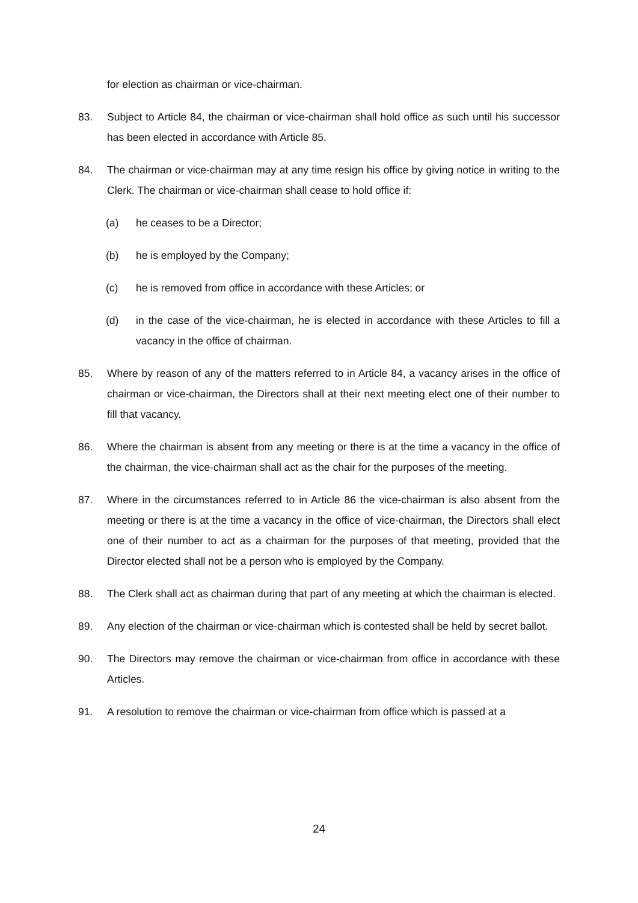for election as chairman or vice-chairman.
83. Subject to Article 84, the chairman or vice-chairman shall hold office as such until his successor has been elected in accordance with Article 85.
84. The chairman or vice-chairman may at any time resign his office by giving notice in writing to the Clerk. The chairman or vice-chairman shall cease to hold office if:
(a) he ceases to be a Director;
(b) he is employed by the Company;
(c) he is removed from office in accordance with these Articles; or
(d) in the case of the vice-chairman, he is elected in accordance with these Articles to fill a vacancy in the office of chairman.
85. Where by reason of any of the matters referred to in Article 84, a vacancy arises in the office of chairman or vice-chairman, the Directors shall at their next meeting elect one of their number to fill that vacancy.
86. Where the chairman is absent from any meeting or there is at the time a vacancy in the office of the chairman, the vice-chairman shall act as the chair for the purposes of the meeting.
87. Where in the circumstances referred to in Article 86 the vice-chairman is also absent from the meeting or there is at the time a vacancy in the office of vice-chairman, the Directors shall elect one of their number to act as a chairman for the purposes of that meeting, provided that the Director elected shall not be a person who is employed by the Company.
88. The Clerk shall act as chairman during that part of any meeting at which the chairman is elected.
89. Any election of the chairman or vice-chairman which is contested shall be held by secret ballot.
90. The Directors may remove the chairman or vice-chairman from office in accordance with these Articles.
91. A resolution to remove the chairman or vice-chairman from office which is passed at a
24